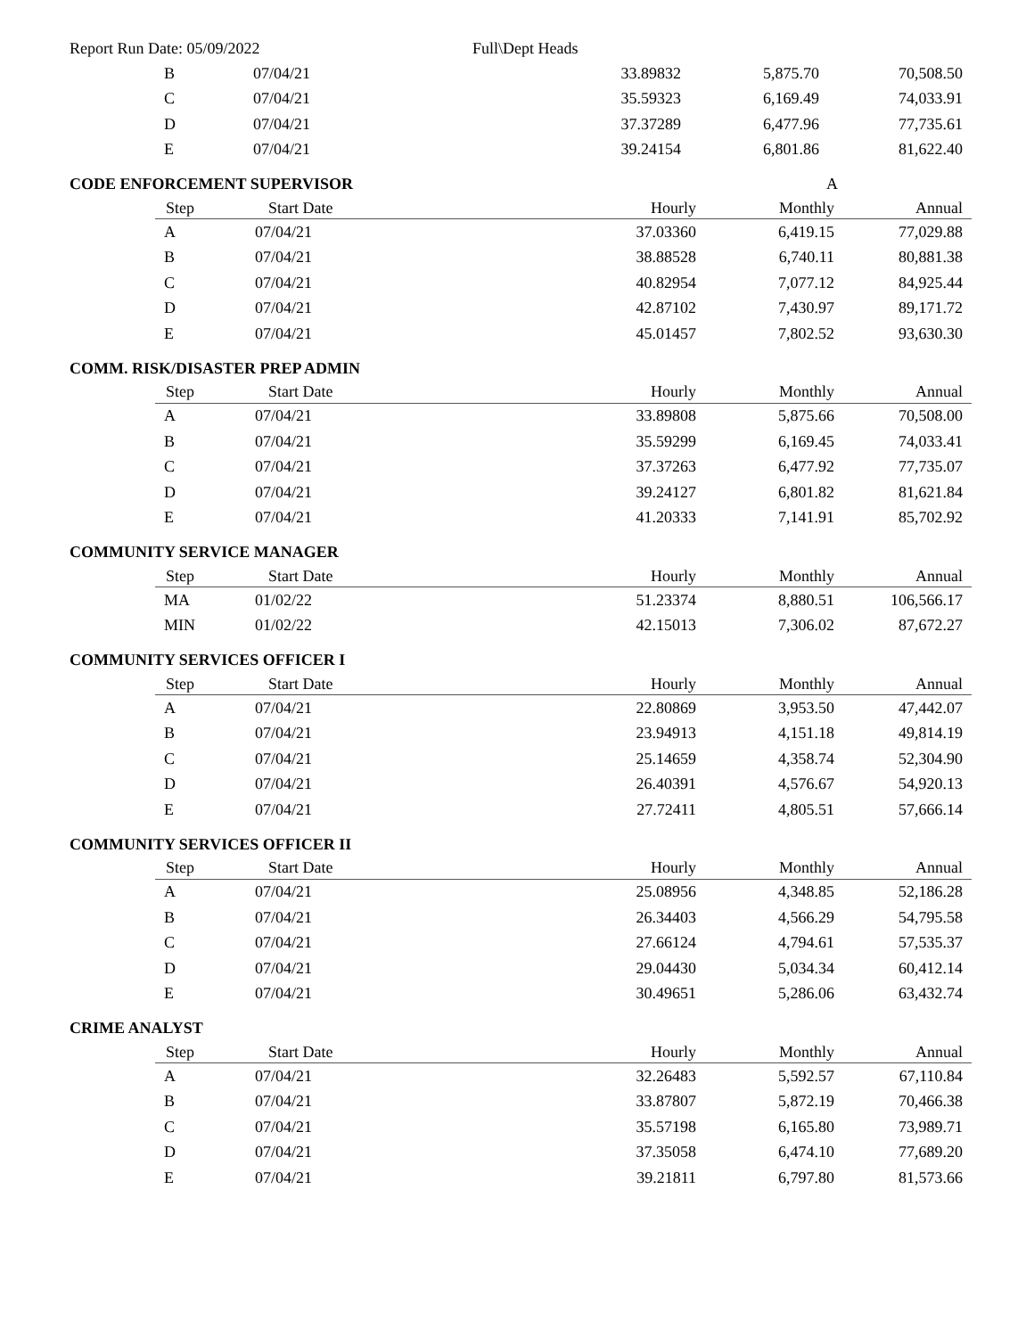Report Run Date: 05/09/2022 Full\Dept Heads
| B | 07/04/21 | 33.89832 | 5,875.70 | 70,508.50 |
| C | 07/04/21 | 35.59323 | 6,169.49 | 74,033.91 |
| D | 07/04/21 | 37.37289 | 6,477.96 | 77,735.61 |
| E | 07/04/21 | 39.24154 | 6,801.86 | 81,622.40 |
CODE ENFORCEMENT SUPERVISOR A
| Step | Start Date | Hourly | Monthly | Annual |
| --- | --- | --- | --- | --- |
| A | 07/04/21 | 37.03360 | 6,419.15 | 77,029.88 |
| B | 07/04/21 | 38.88528 | 6,740.11 | 80,881.38 |
| C | 07/04/21 | 40.82954 | 7,077.12 | 84,925.44 |
| D | 07/04/21 | 42.87102 | 7,430.97 | 89,171.72 |
| E | 07/04/21 | 45.01457 | 7,802.52 | 93,630.30 |
COMM. RISK/DISASTER PREP ADMIN
| Step | Start Date | Hourly | Monthly | Annual |
| --- | --- | --- | --- | --- |
| A | 07/04/21 | 33.89808 | 5,875.66 | 70,508.00 |
| B | 07/04/21 | 35.59299 | 6,169.45 | 74,033.41 |
| C | 07/04/21 | 37.37263 | 6,477.92 | 77,735.07 |
| D | 07/04/21 | 39.24127 | 6,801.82 | 81,621.84 |
| E | 07/04/21 | 41.20333 | 7,141.91 | 85,702.92 |
COMMUNITY SERVICE MANAGER
| Step | Start Date | Hourly | Monthly | Annual |
| --- | --- | --- | --- | --- |
| MA | 01/02/22 | 51.23374 | 8,880.51 | 106,566.17 |
| MIN | 01/02/22 | 42.15013 | 7,306.02 | 87,672.27 |
COMMUNITY SERVICES OFFICER I
| Step | Start Date | Hourly | Monthly | Annual |
| --- | --- | --- | --- | --- |
| A | 07/04/21 | 22.80869 | 3,953.50 | 47,442.07 |
| B | 07/04/21 | 23.94913 | 4,151.18 | 49,814.19 |
| C | 07/04/21 | 25.14659 | 4,358.74 | 52,304.90 |
| D | 07/04/21 | 26.40391 | 4,576.67 | 54,920.13 |
| E | 07/04/21 | 27.72411 | 4,805.51 | 57,666.14 |
COMMUNITY SERVICES OFFICER II
| Step | Start Date | Hourly | Monthly | Annual |
| --- | --- | --- | --- | --- |
| A | 07/04/21 | 25.08956 | 4,348.85 | 52,186.28 |
| B | 07/04/21 | 26.34403 | 4,566.29 | 54,795.58 |
| C | 07/04/21 | 27.66124 | 4,794.61 | 57,535.37 |
| D | 07/04/21 | 29.04430 | 5,034.34 | 60,412.14 |
| E | 07/04/21 | 30.49651 | 5,286.06 | 63,432.74 |
CRIME ANALYST
| Step | Start Date | Hourly | Monthly | Annual |
| --- | --- | --- | --- | --- |
| A | 07/04/21 | 32.26483 | 5,592.57 | 67,110.84 |
| B | 07/04/21 | 33.87807 | 5,872.19 | 70,466.38 |
| C | 07/04/21 | 35.57198 | 6,165.80 | 73,989.71 |
| D | 07/04/21 | 37.35058 | 6,474.10 | 77,689.20 |
| E | 07/04/21 | 39.21811 | 6,797.80 | 81,573.66 |